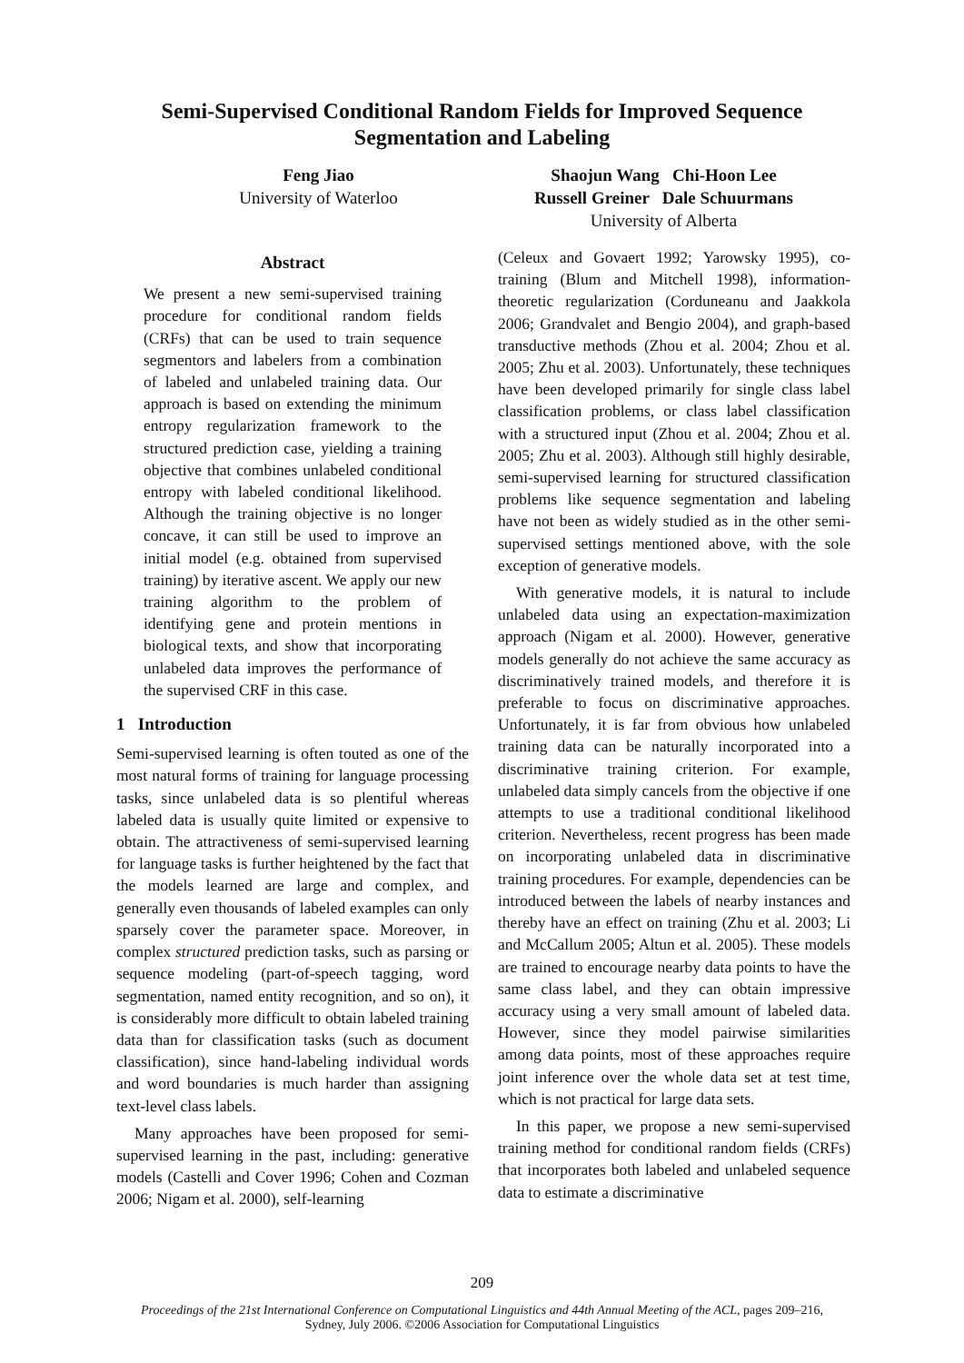Semi-Supervised Conditional Random Fields for Improved Sequence
Segmentation and Labeling
Feng Jiao
University of Waterloo
Shaojun Wang Chi-Hoon Lee
Russell Greiner Dale Schuurmans
University of Alberta
Abstract
We present a new semi-supervised training procedure for conditional random fields (CRFs) that can be used to train sequence segmentors and labelers from a combination of labeled and unlabeled training data. Our approach is based on extending the minimum entropy regularization framework to the structured prediction case, yielding a training objective that combines unlabeled conditional entropy with labeled conditional likelihood. Although the training objective is no longer concave, it can still be used to improve an initial model (e.g. obtained from supervised training) by iterative ascent. We apply our new training algorithm to the problem of identifying gene and protein mentions in biological texts, and show that incorporating unlabeled data improves the performance of the supervised CRF in this case.
1 Introduction
Semi-supervised learning is often touted as one of the most natural forms of training for language processing tasks, since unlabeled data is so plentiful whereas labeled data is usually quite limited or expensive to obtain. The attractiveness of semi-supervised learning for language tasks is further heightened by the fact that the models learned are large and complex, and generally even thousands of labeled examples can only sparsely cover the parameter space. Moreover, in complex structured prediction tasks, such as parsing or sequence modeling (part-of-speech tagging, word segmentation, named entity recognition, and so on), it is considerably more difficult to obtain labeled training data than for classification tasks (such as document classification), since hand-labeling individual words and word boundaries is much harder than assigning text-level class labels.
Many approaches have been proposed for semi-supervised learning in the past, including: generative models (Castelli and Cover 1996; Cohen and Cozman 2006; Nigam et al. 2000), self-learning
(Celeux and Govaert 1992; Yarowsky 1995), co-training (Blum and Mitchell 1998), information-theoretic regularization (Corduneanu and Jaakkola 2006; Grandvalet and Bengio 2004), and graph-based transductive methods (Zhou et al. 2004; Zhou et al. 2005; Zhu et al. 2003). Unfortunately, these techniques have been developed primarily for single class label classification problems, or class label classification with a structured input (Zhou et al. 2004; Zhou et al. 2005; Zhu et al. 2003). Although still highly desirable, semi-supervised learning for structured classification problems like sequence segmentation and labeling have not been as widely studied as in the other semi-supervised settings mentioned above, with the sole exception of generative models.
With generative models, it is natural to include unlabeled data using an expectation-maximization approach (Nigam et al. 2000). However, generative models generally do not achieve the same accuracy as discriminatively trained models, and therefore it is preferable to focus on discriminative approaches. Unfortunately, it is far from obvious how unlabeled training data can be naturally incorporated into a discriminative training criterion. For example, unlabeled data simply cancels from the objective if one attempts to use a traditional conditional likelihood criterion. Nevertheless, recent progress has been made on incorporating unlabeled data in discriminative training procedures. For example, dependencies can be introduced between the labels of nearby instances and thereby have an effect on training (Zhu et al. 2003; Li and McCallum 2005; Altun et al. 2005). These models are trained to encourage nearby data points to have the same class label, and they can obtain impressive accuracy using a very small amount of labeled data. However, since they model pairwise similarities among data points, most of these approaches require joint inference over the whole data set at test time, which is not practical for large data sets.
In this paper, we propose a new semi-supervised training method for conditional random fields (CRFs) that incorporates both labeled and unlabeled sequence data to estimate a discriminative
209
Proceedings of the 21st International Conference on Computational Linguistics and 44th Annual Meeting of the ACL, pages 209–216,
Sydney, July 2006. ©2006 Association for Computational Linguistics